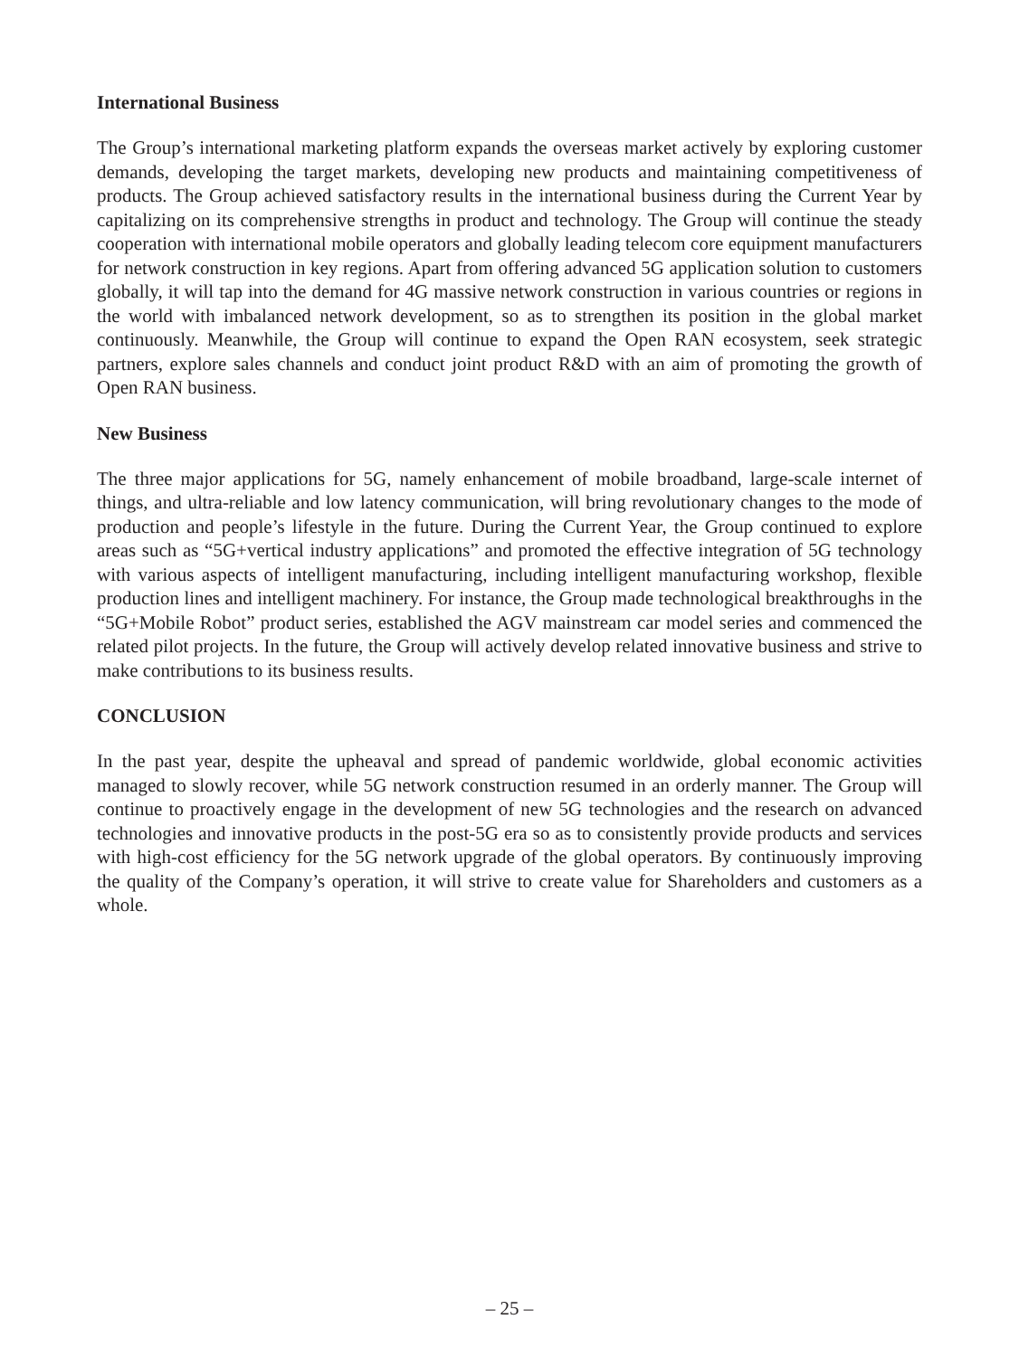International Business
The Group’s international marketing platform expands the overseas market actively by exploring customer demands, developing the target markets, developing new products and maintaining competitiveness of products. The Group achieved satisfactory results in the international business during the Current Year by capitalizing on its comprehensive strengths in product and technology. The Group will continue the steady cooperation with international mobile operators and globally leading telecom core equipment manufacturers for network construction in key regions. Apart from offering advanced 5G application solution to customers globally, it will tap into the demand for 4G massive network construction in various countries or regions in the world with imbalanced network development, so as to strengthen its position in the global market continuously. Meanwhile, the Group will continue to expand the Open RAN ecosystem, seek strategic partners, explore sales channels and conduct joint product R&D with an aim of promoting the growth of Open RAN business.
New Business
The three major applications for 5G, namely enhancement of mobile broadband, large-scale internet of things, and ultra-reliable and low latency communication, will bring revolutionary changes to the mode of production and people’s lifestyle in the future. During the Current Year, the Group continued to explore areas such as “5G+vertical industry applications” and promoted the effective integration of 5G technology with various aspects of intelligent manufacturing, including intelligent manufacturing workshop, flexible production lines and intelligent machinery. For instance, the Group made technological breakthroughs in the “5G+Mobile Robot” product series, established the AGV mainstream car model series and commenced the related pilot projects. In the future, the Group will actively develop related innovative business and strive to make contributions to its business results.
CONCLUSION
In the past year, despite the upheaval and spread of pandemic worldwide, global economic activities managed to slowly recover, while 5G network construction resumed in an orderly manner. The Group will continue to proactively engage in the development of new 5G technologies and the research on advanced technologies and innovative products in the post-5G era so as to consistently provide products and services with high-cost efficiency for the 5G network upgrade of the global operators. By continuously improving the quality of the Company’s operation, it will strive to create value for Shareholders and customers as a whole.
– 25 –